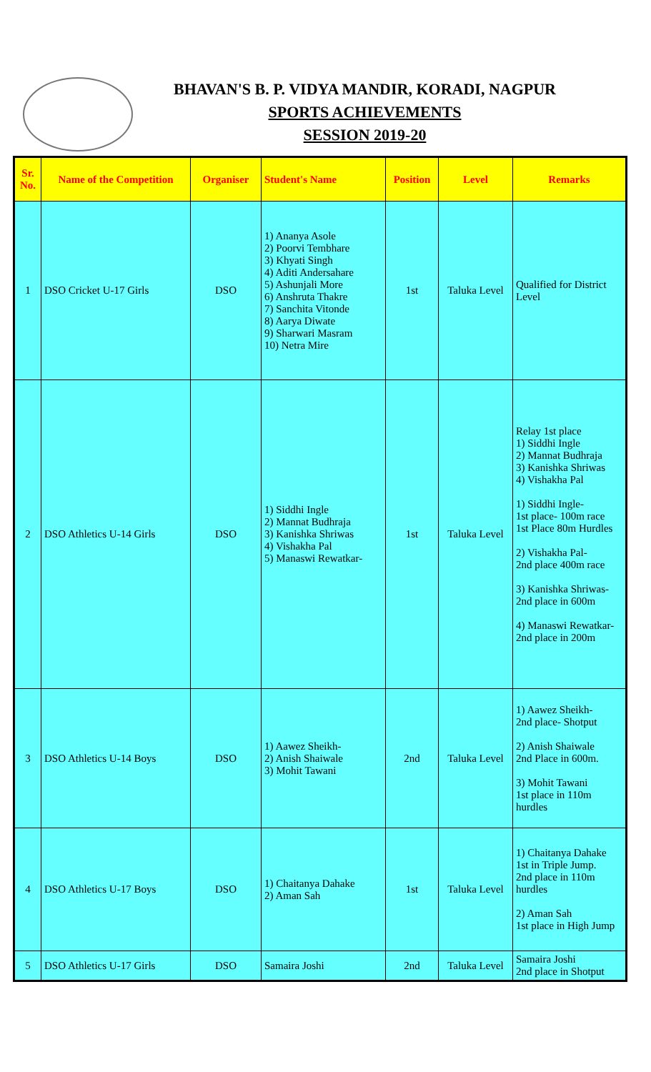BHAVAN'S B. P. VIDYA MANDIR, KORADI, NAGPUR
SPORTS ACHIEVEMENTS
SESSION 2019-20
| Sr. No. | Name of the Competition | Organiser | Student's Name | Position | Level | Remarks |
| --- | --- | --- | --- | --- | --- | --- |
| 1 | DSO Cricket U-17 Girls | DSO | 1) Ananya Asole 2) Poorvi Tembhare 3) Khyati Singh 4) Aditi Andersahare 5) Ashunjali More 6) Anshruta Thakre 7) Sanchita Vitonde 8) Aarya Diwate 9) Sharwari Masram 10) Netra Mire | 1st | Taluka Level | Qualified for District Level |
| 2 | DSO Athletics U-14 Girls | DSO | 1) Siddhi Ingle 2) Mannat Budhraja 3) Kanishka Shriwas 4) Vishakha Pal 5) Manaswi Rewatkar- | 1st | Taluka Level | Relay 1st place 1) Siddhi Ingle 2) Mannat Budhraja 3) Kanishka Shriwas 4) Vishakha Pal 1) Siddhi Ingle- 1st place- 100m race 1st Place 80m Hurdles 2) Vishakha Pal- 2nd place 400m race 3) Kanishka Shriwas- 2nd place in 600m 4) Manaswi Rewatkar- 2nd place in 200m |
| 3 | DSO Athletics U-14 Boys | DSO | 1) Aawez Sheikh- 2) Anish Shaiwale 3) Mohit Tawani | 2nd | Taluka Level | 1) Aawez Sheikh- 2nd place- Shotput 2) Anish Shaiwale 2nd Place in 600m. 3) Mohit Tawani 1st place in 110m hurdles |
| 4 | DSO Athletics U-17 Boys | DSO | 1) Chaitanya Dahake 2) Aman Sah | 1st | Taluka Level | 1) Chaitanya Dahake 1st in Triple Jump. 2nd place in 110m hurdles 2) Aman Sah 1st place in High Jump |
| 5 | DSO Athletics U-17 Girls | DSO | Samaira Joshi | 2nd | Taluka Level | Samaira Joshi 2nd place in Shotput |